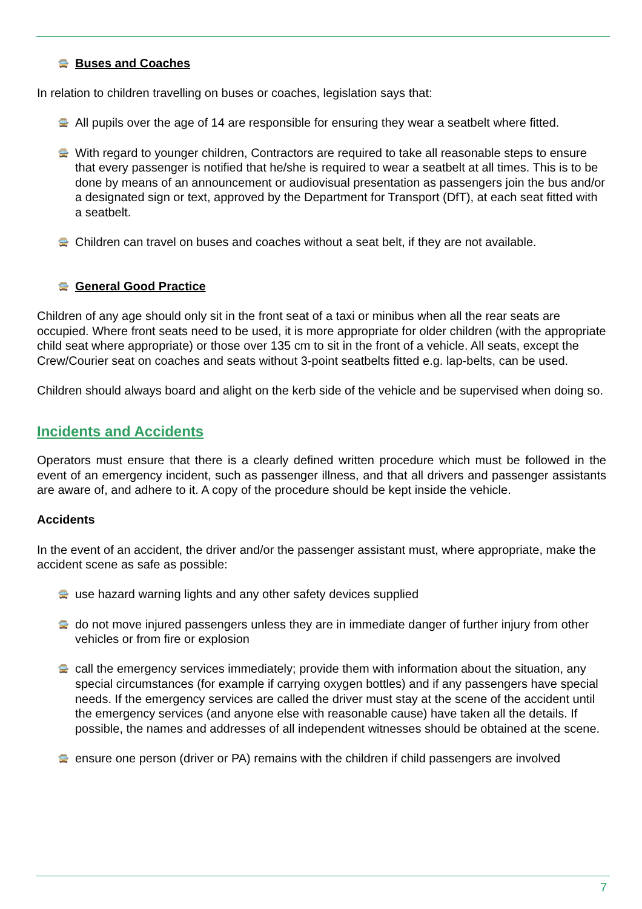🚍 Buses and Coaches
In relation to children travelling on buses or coaches, legislation says that:
🚍 All pupils over the age of 14 are responsible for ensuring they wear a seatbelt where fitted.
🚍 With regard to younger children, Contractors are required to take all reasonable steps to ensure that every passenger is notified that he/she is required to wear a seatbelt at all times. This is to be done by means of an announcement or audiovisual presentation as passengers join the bus and/or a designated sign or text, approved by the Department for Transport (DfT), at each seat fitted with a seatbelt.
🚍 Children can travel on buses and coaches without a seat belt, if they are not available.
🚍 General Good Practice
Children of any age should only sit in the front seat of a taxi or minibus when all the rear seats are occupied. Where front seats need to be used, it is more appropriate for older children (with the appropriate child seat where appropriate) or those over 135 cm to sit in the front of a vehicle. All seats, except the Crew/Courier seat on coaches and seats without 3-point seatbelts fitted e.g. lap-belts, can be used.
Children should always board and alight on the kerb side of the vehicle and be supervised when doing so.
Incidents and Accidents
Operators must ensure that there is a clearly defined written procedure which must be followed in the event of an emergency incident, such as passenger illness, and that all drivers and passenger assistants are aware of, and adhere to it. A copy of the procedure should be kept inside the vehicle.
Accidents
In the event of an accident, the driver and/or the passenger assistant must, where appropriate, make the accident scene as safe as possible:
🚍 use hazard warning lights and any other safety devices supplied
🚍 do not move injured passengers unless they are in immediate danger of further injury from other vehicles or from fire or explosion
🚍 call the emergency services immediately; provide them with information about the situation, any special circumstances (for example if carrying oxygen bottles) and if any passengers have special needs. If the emergency services are called the driver must stay at the scene of the accident until the emergency services (and anyone else with reasonable cause) have taken all the details. If possible, the names and addresses of all independent witnesses should be obtained at the scene.
🚍 ensure one person (driver or PA) remains with the children if child passengers are involved
7